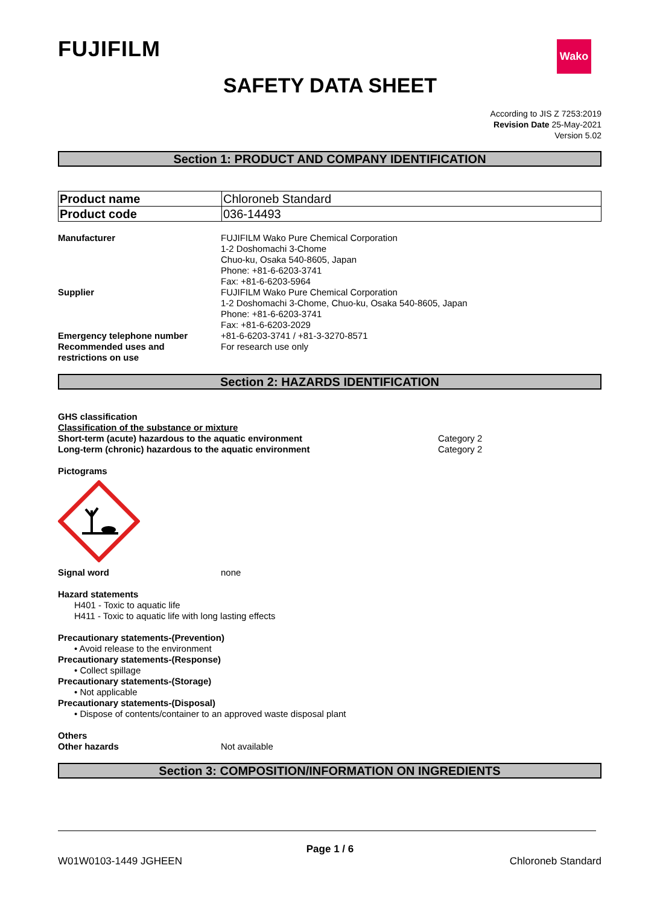FUJIFILM Wako
SAFETY DATA SHEET
According to JIS Z 7253:2019
Revision Date 25-May-2021
Version 5.02
Section 1: PRODUCT AND COMPANY IDENTIFICATION
| Product name | Chloroneb Standard |
| Product code | 036-14493 |
Manufacturer FUJIFILM Wako Pure Chemical Corporation
1-2 Doshomachi 3-Chome
Chuo-ku, Osaka 540-8605, Japan
Phone: +81-6-6203-3741
Fax: +81-6-6203-5964
Supplier FUJIFILM Wako Pure Chemical Corporation
1-2 Doshomachi 3-Chome, Chuo-ku, Osaka 540-8605, Japan
Phone: +81-6-6203-3741
Fax: +81-6-6203-2029
Emergency telephone number +81-6-6203-3741 / +81-3-3270-8571
Recommended uses and
restrictions on use
For research use only
Section 2: HAZARDS IDENTIFICATION
GHS classification
Classification of the substance or mixture
Short-term (acute) hazardous to the aquatic environment Category 2
Long-term (chronic) hazardous to the aquatic environment Category 2
Pictograms
Signal word none
Hazard statements
H401 - Toxic to aquatic life
H411 - Toxic to aquatic life with long lasting effects
Precautionary statements-(Prevention)
• Avoid release to the environment
Precautionary statements-(Response)
• Collect spillage
Precautionary statements-(Storage)
• Not applicable
Precautionary statements-(Disposal)
• Dispose of contents/container to an approved waste disposal plant
Others
Other hazards Not available
Section 3: COMPOSITION/INFORMATION ON INGREDIENTS
Page 1 / 6
W01W0103-1449 JGHEEN Chloroneb Standard